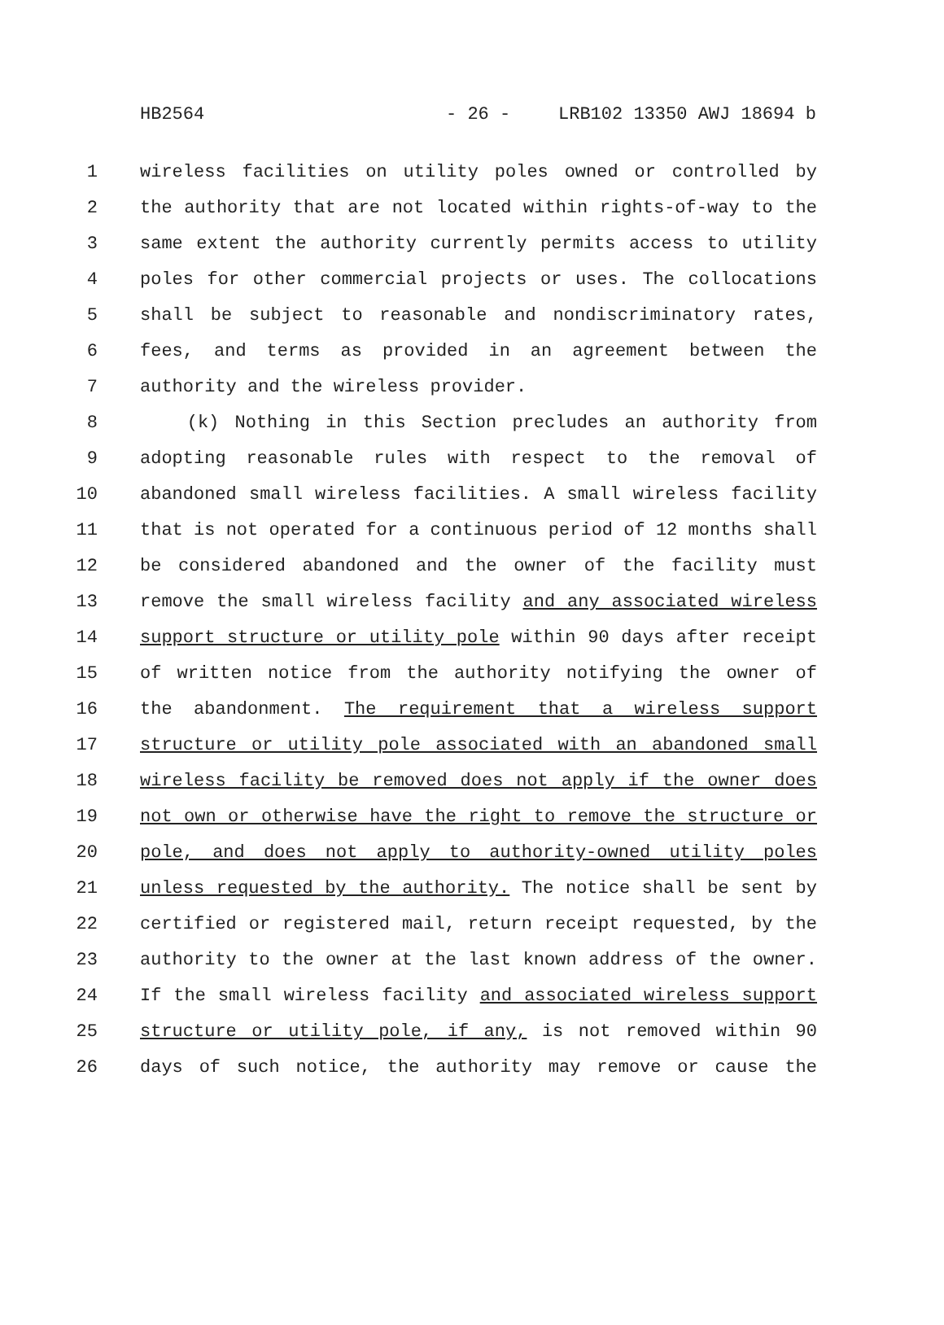HB2564 - 26 - LRB102 13350 AWJ 18694 b
1 wireless facilities on utility poles owned or controlled by
2 the authority that are not located within rights-of-way to the
3 same extent the authority currently permits access to utility
4 poles for other commercial projects or uses. The collocations
5 shall be subject to reasonable and nondiscriminatory rates,
6 fees, and terms as provided in an agreement between the
7 authority and the wireless provider.
8 (k) Nothing in this Section precludes an authority from
9 adopting reasonable rules with respect to the removal of
10 abandoned small wireless facilities. A small wireless facility
11 that is not operated for a continuous period of 12 months shall
12 be considered abandoned and the owner of the facility must
13 remove the small wireless facility and any associated wireless
14 support structure or utility pole within 90 days after receipt
15 of written notice from the authority notifying the owner of
16 the abandonment. The requirement that a wireless support
17 structure or utility pole associated with an abandoned small
18 wireless facility be removed does not apply if the owner does
19 not own or otherwise have the right to remove the structure or
20 pole, and does not apply to authority-owned utility poles
21 unless requested by the authority. The notice shall be sent by
22 certified or registered mail, return receipt requested, by the
23 authority to the owner at the last known address of the owner.
24 If the small wireless facility and associated wireless support
25 structure or utility pole, if any, is not removed within 90
26 days of such notice, the authority may remove or cause the